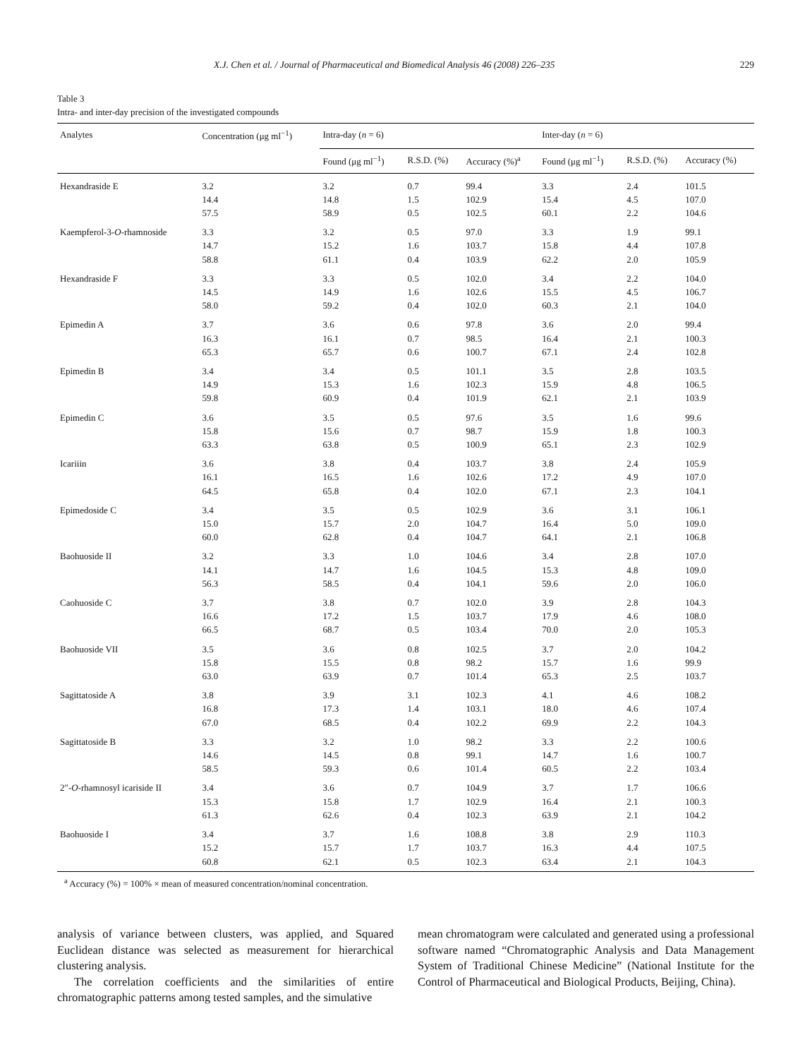X.J. Chen et al. / Journal of Pharmaceutical and Biomedical Analysis 46 (2008) 226–235 229
Table 3
Intra- and inter-day precision of the investigated compounds
| Analytes | Concentration (μg ml<sup>−1</sup>) | Intra-day ( n = 6) | | | Inter-day ( n = 6) | | |
| --- | --- | --- | --- | --- | --- | --- | --- |
| | | Found (μg ml<sup>−1</sup>) | R.S.D. (%) | Accuracy (%)<sup>a</sup> | Found (μg ml<sup>−1</sup>) | R.S.D. (%) | Accuracy (%) |
| Hexandraside E | 3.2 | 3.2 | 0.7 | 99.4 | 3.3 | 2.4 | 101.5 |
| | 14.4 | 14.8 | 1.5 | 102.9 | 15.4 | 4.5 | 107.0 |
| | 57.5 | 58.9 | 0.5 | 102.5 | 60.1 | 2.2 | 104.6 |
| Kaempferol-3- O -rhamnoside | 3.3 | 3.2 | 0.5 | 97.0 | 3.3 | 1.9 | 99.1 |
| | 14.7 | 15.2 | 1.6 | 103.7 | 15.8 | 4.4 | 107.8 |
| | 58.8 | 61.1 | 0.4 | 103.9 | 62.2 | 2.0 | 105.9 |
| Hexandraside F | 3.3 | 3.3 | 0.5 | 102.0 | 3.4 | 2.2 | 104.0 |
| | 14.5 | 14.9 | 1.6 | 102.6 | 15.5 | 4.5 | 106.7 |
| | 58.0 | 59.2 | 0.4 | 102.0 | 60.3 | 2.1 | 104.0 |
| Epimedin A | 3.7 | 3.6 | 0.6 | 97.8 | 3.6 | 2.0 | 99.4 |
| | 16.3 | 16.1 | 0.7 | 98.5 | 16.4 | 2.1 | 100.3 |
| | 65.3 | 65.7 | 0.6 | 100.7 | 67.1 | 2.4 | 102.8 |
| Epimedin B | 3.4 | 3.4 | 0.5 | 101.1 | 3.5 | 2.8 | 103.5 |
| | 14.9 | 15.3 | 1.6 | 102.3 | 15.9 | 4.8 | 106.5 |
| | 59.8 | 60.9 | 0.4 | 101.9 | 62.1 | 2.1 | 103.9 |
| Epimedin C | 3.6 | 3.5 | 0.5 | 97.6 | 3.5 | 1.6 | 99.6 |
| | 15.8 | 15.6 | 0.7 | 98.7 | 15.9 | 1.8 | 100.3 |
| | 63.3 | 63.8 | 0.5 | 100.9 | 65.1 | 2.3 | 102.9 |
| Icariiin | 3.6 | 3.8 | 0.4 | 103.7 | 3.8 | 2.4 | 105.9 |
| | 16.1 | 16.5 | 1.6 | 102.6 | 17.2 | 4.9 | 107.0 |
| | 64.5 | 65.8 | 0.4 | 102.0 | 67.1 | 2.3 | 104.1 |
| Epimedoside C | 3.4 | 3.5 | 0.5 | 102.9 | 3.6 | 3.1 | 106.1 |
| | 15.0 | 15.7 | 2.0 | 104.7 | 16.4 | 5.0 | 109.0 |
| | 60.0 | 62.8 | 0.4 | 104.7 | 64.1 | 2.1 | 106.8 |
| Baohuoside II | 3.2 | 3.3 | 1.0 | 104.6 | 3.4 | 2.8 | 107.0 |
| | 14.1 | 14.7 | 1.6 | 104.5 | 15.3 | 4.8 | 109.0 |
| | 56.3 | 58.5 | 0.4 | 104.1 | 59.6 | 2.0 | 106.0 |
| Caohuoside C | 3.7 | 3.8 | 0.7 | 102.0 | 3.9 | 2.8 | 104.3 |
| | 16.6 | 17.2 | 1.5 | 103.7 | 17.9 | 4.6 | 108.0 |
| | 66.5 | 68.7 | 0.5 | 103.4 | 70.0 | 2.0 | 105.3 |
| Baohuoside VII | 3.5 | 3.6 | 0.8 | 102.5 | 3.7 | 2.0 | 104.2 |
| | 15.8 | 15.5 | 0.8 | 98.2 | 15.7 | 1.6 | 99.9 |
| | 63.0 | 63.9 | 0.7 | 101.4 | 65.3 | 2.5 | 103.7 |
| Sagittatoside A | 3.8 | 3.9 | 3.1 | 102.3 | 4.1 | 4.6 | 108.2 |
| | 16.8 | 17.3 | 1.4 | 103.1 | 18.0 | 4.6 | 107.4 |
| | 67.0 | 68.5 | 0.4 | 102.2 | 69.9 | 2.2 | 104.3 |
| Sagittatoside B | 3.3 | 3.2 | 1.0 | 98.2 | 3.3 | 2.2 | 100.6 |
| | 14.6 | 14.5 | 0.8 | 99.1 | 14.7 | 1.6 | 100.7 |
| | 58.5 | 59.3 | 0.6 | 101.4 | 60.5 | 2.2 | 103.4 |
| 2″- O -rhamnosyl icariside II | 3.4 | 3.6 | 0.7 | 104.9 | 3.7 | 1.7 | 106.6 |
| | 15.3 | 15.8 | 1.7 | 102.9 | 16.4 | 2.1 | 100.3 |
| | 61.3 | 62.6 | 0.4 | 102.3 | 63.9 | 2.1 | 104.2 |
| Baohuoside I | 3.4 | 3.7 | 1.6 | 108.8 | 3.8 | 2.9 | 110.3 |
| | 15.2 | 15.7 | 1.7 | 103.7 | 16.3 | 4.4 | 107.5 |
| | 60.8 | 62.1 | 0.5 | 102.3 | 63.4 | 2.1 | 104.3 |
<sup>a</sup> Accuracy (%) = 100% × mean of measured concentration/nominal concentration.
analysis of variance between clusters, was applied, and Squared Euclidean distance was selected as measurement for hierarchical clustering analysis.
The correlation coefficients and the similarities of entire chromatographic patterns among tested samples, and the simulative
mean chromatogram were calculated and generated using a professional software named “Chromatographic Analysis and Data Management System of Traditional Chinese Medicine” (National Institute for the Control of Pharmaceutical and Biological Products, Beijing, China).